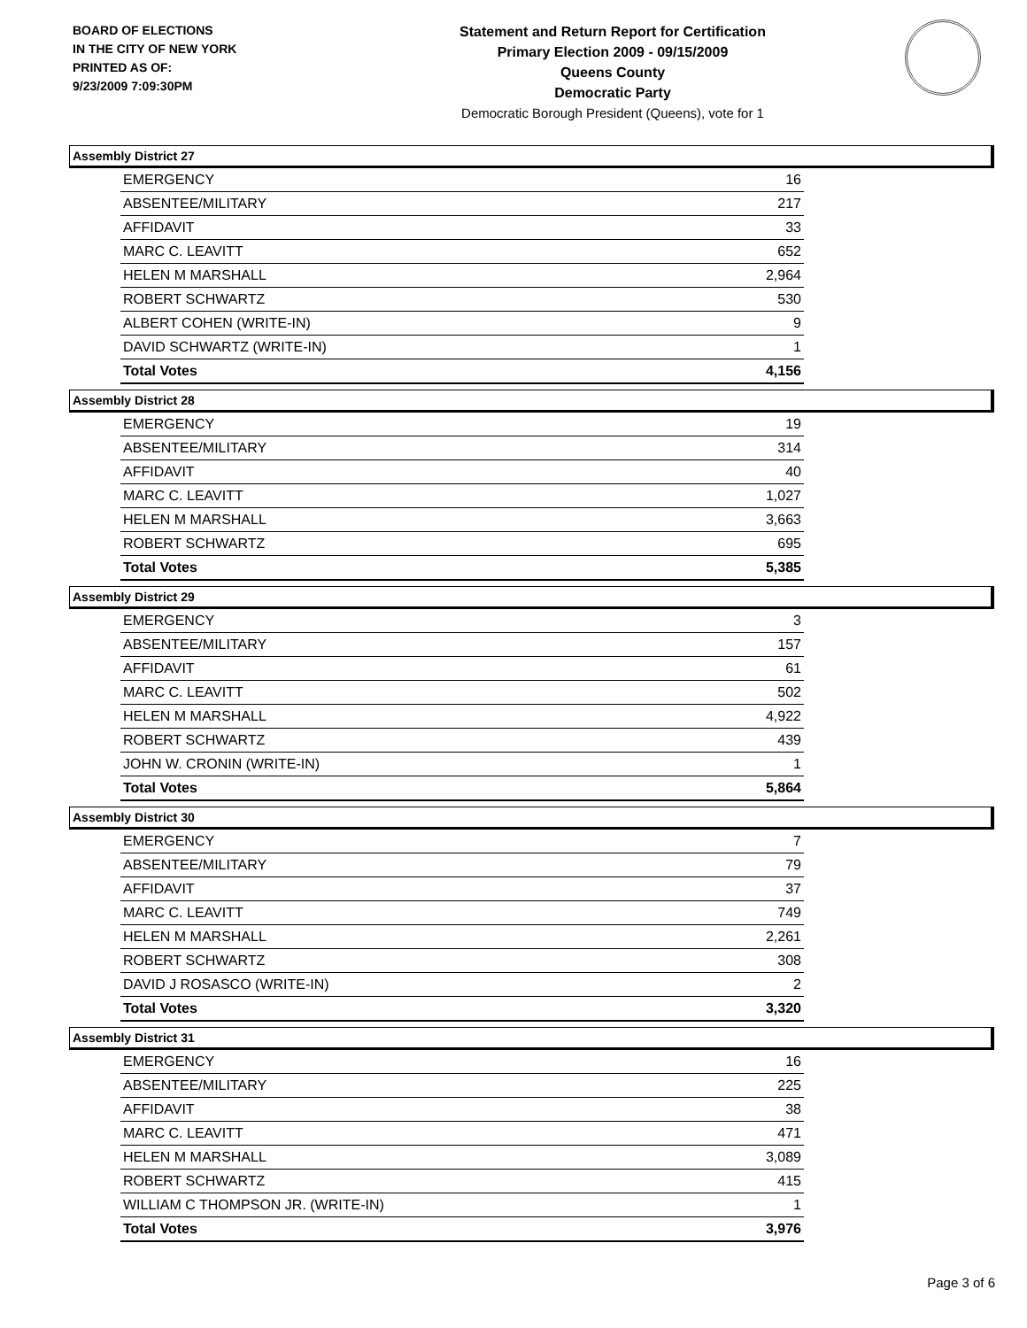BOARD OF ELECTIONS
IN THE CITY OF NEW YORK
PRINTED AS OF:
9/23/2009 7:09:30PM
Statement and Return Report for Certification
Primary Election 2009 - 09/15/2009
Queens County
Democratic Party
Democratic Borough President (Queens), vote for 1
Assembly District 27
| EMERGENCY | 16 |
| ABSENTEE/MILITARY | 217 |
| AFFIDAVIT | 33 |
| MARC C. LEAVITT | 652 |
| HELEN M MARSHALL | 2,964 |
| ROBERT SCHWARTZ | 530 |
| ALBERT COHEN (WRITE-IN) | 9 |
| DAVID SCHWARTZ (WRITE-IN) | 1 |
| Total Votes | 4,156 |
Assembly District 28
| EMERGENCY | 19 |
| ABSENTEE/MILITARY | 314 |
| AFFIDAVIT | 40 |
| MARC C. LEAVITT | 1,027 |
| HELEN M MARSHALL | 3,663 |
| ROBERT SCHWARTZ | 695 |
| Total Votes | 5,385 |
Assembly District 29
| EMERGENCY | 3 |
| ABSENTEE/MILITARY | 157 |
| AFFIDAVIT | 61 |
| MARC C. LEAVITT | 502 |
| HELEN M MARSHALL | 4,922 |
| ROBERT SCHWARTZ | 439 |
| JOHN W. CRONIN (WRITE-IN) | 1 |
| Total Votes | 5,864 |
Assembly District 30
| EMERGENCY | 7 |
| ABSENTEE/MILITARY | 79 |
| AFFIDAVIT | 37 |
| MARC C. LEAVITT | 749 |
| HELEN M MARSHALL | 2,261 |
| ROBERT SCHWARTZ | 308 |
| DAVID J ROSASCO (WRITE-IN) | 2 |
| Total Votes | 3,320 |
Assembly District 31
| EMERGENCY | 16 |
| ABSENTEE/MILITARY | 225 |
| AFFIDAVIT | 38 |
| MARC C. LEAVITT | 471 |
| HELEN M MARSHALL | 3,089 |
| ROBERT SCHWARTZ | 415 |
| WILLIAM C THOMPSON JR. (WRITE-IN) | 1 |
| Total Votes | 3,976 |
Page 3 of 6